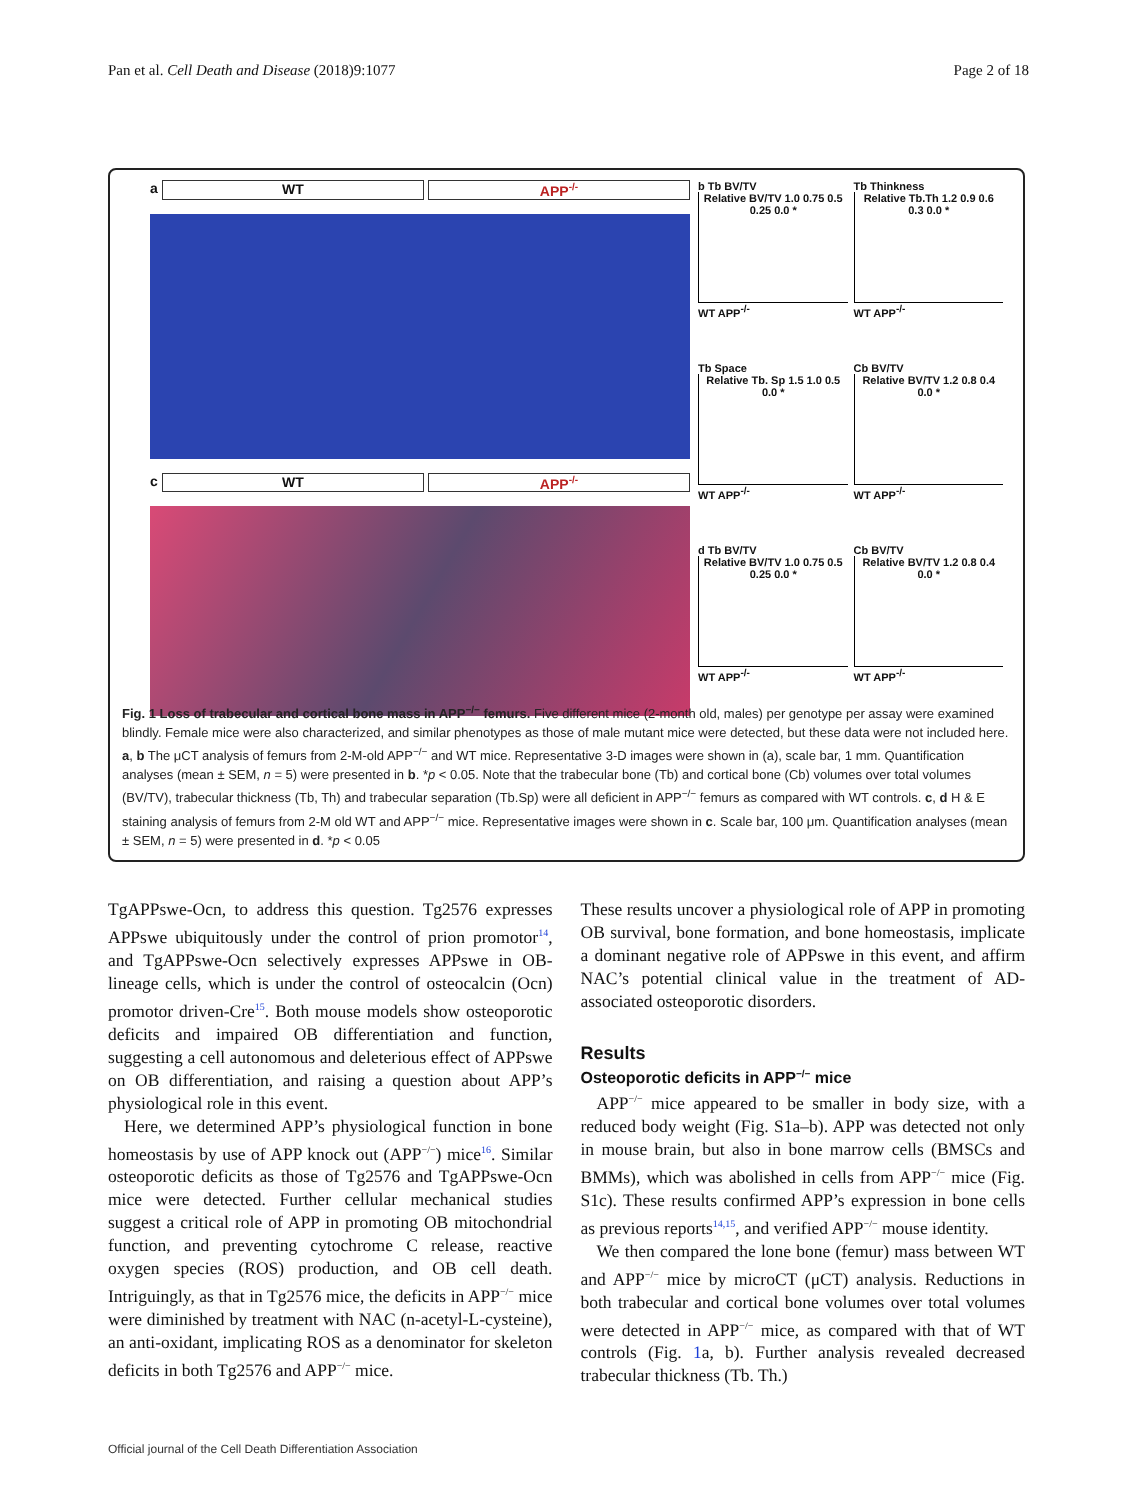Pan et al. Cell Death and Disease (2018)9:1077 Page 2 of 18
a WT APP<sup>-/-</sup>
c WT APP<sup>-/-</sup>
b Tb BV/TV
Relative BV/TV 1.0 0.75 0.5 0.25 0.0 *
WT APP<sup>-/-</sup>
Tb Thinkness
Relative Tb.Th 1.2 0.9 0.6 0.3 0.0 *
WT APP<sup>-/-</sup>
Tb Space
Relative Tb. Sp 1.5 1.0 0.5 0.0 *
WT APP<sup>-/-</sup>
Cb BV/TV
Relative BV/TV 1.2 0.8 0.4 0.0 *
WT APP<sup>-/-</sup>
d Tb BV/TV
Relative BV/TV 1.0 0.75 0.5 0.25 0.0 *
WT APP<sup>-/-</sup>
Cb BV/TV
Relative BV/TV 1.2 0.8 0.4 0.0 *
WT APP<sup>-/-</sup>
Fig. 1 Loss of trabecular and cortical bone mass in APP<sup>−/−</sup> femurs. Five different mice (2-month old, males) per genotype per assay were examined blindly. Female mice were also characterized, and similar phenotypes as those of male mutant mice were detected, but these data were not included here. a, b The μCT analysis of femurs from 2-M-old APP<sup>−/−</sup> and WT mice. Representative 3-D images were shown in (a), scale bar, 1 mm. Quantification analyses (mean ± SEM, n = 5) were presented in b. *p < 0.05. Note that the trabecular bone (Tb) and cortical bone (Cb) volumes over total volumes (BV/TV), trabecular thickness (Tb, Th) and trabecular separation (Tb.Sp) were all deficient in APP<sup>−/−</sup> femurs as compared with WT controls. c, d H & E staining analysis of femurs from 2-M old WT and APP<sup>−/−</sup> mice. Representative images were shown in c. Scale bar, 100 μm. Quantification analyses (mean ± SEM, n = 5) were presented in d. *p < 0.05
TgAPPswe-Ocn, to address this question. Tg2576 expresses APPswe ubiquitously under the control of prion promotor<sup>14</sup>, and TgAPPswe-Ocn selectively expresses APPswe in OB-lineage cells, which is under the control of osteocalcin (Ocn) promotor driven-Cre<sup>15</sup>. Both mouse models show osteoporotic deficits and impaired OB differentiation and function, suggesting a cell autonomous and deleterious effect of APPswe on OB differentiation, and raising a question about APP’s physiological role in this event.
Here, we determined APP’s physiological function in bone homeostasis by use of APP knock out (APP<sup>−/−</sup>) mice<sup>16</sup>. Similar osteoporotic deficits as those of Tg2576 and TgAPPswe-Ocn mice were detected. Further cellular mechanical studies suggest a critical role of APP in promoting OB mitochondrial function, and preventing cytochrome C release, reactive oxygen species (ROS) production, and OB cell death. Intriguingly, as that in Tg2576 mice, the deficits in APP<sup>−/−</sup> mice were diminished by treatment with NAC (n-acetyl-L-cysteine), an anti-oxidant, implicating ROS as a denominator for skeleton deficits in both Tg2576 and APP<sup>−/−</sup> mice.
These results uncover a physiological role of APP in promoting OB survival, bone formation, and bone homeostasis, implicate a dominant negative role of APPswe in this event, and affirm NAC’s potential clinical value in the treatment of AD-associated osteoporotic disorders.
Results
Osteoporotic deficits in APP<sup>−/−</sup> mice
APP<sup>−/−</sup> mice appeared to be smaller in body size, with a reduced body weight (Fig. S1a–b). APP was detected not only in mouse brain, but also in bone marrow cells (BMSCs and BMMs), which was abolished in cells from APP<sup>−/−</sup> mice (Fig. S1c). These results confirmed APP’s expression in bone cells as previous reports<sup>14,15</sup>, and verified APP<sup>−/−</sup> mouse identity.
We then compared the lone bone (femur) mass between WT and APP<sup>−/−</sup> mice by microCT (μCT) analysis. Reductions in both trabecular and cortical bone volumes over total volumes were detected in APP<sup>−/−</sup> mice, as compared with that of WT controls (Fig. 1a, b). Further analysis revealed decreased trabecular thickness (Tb. Th.)
Official journal of the Cell Death Differentiation Association